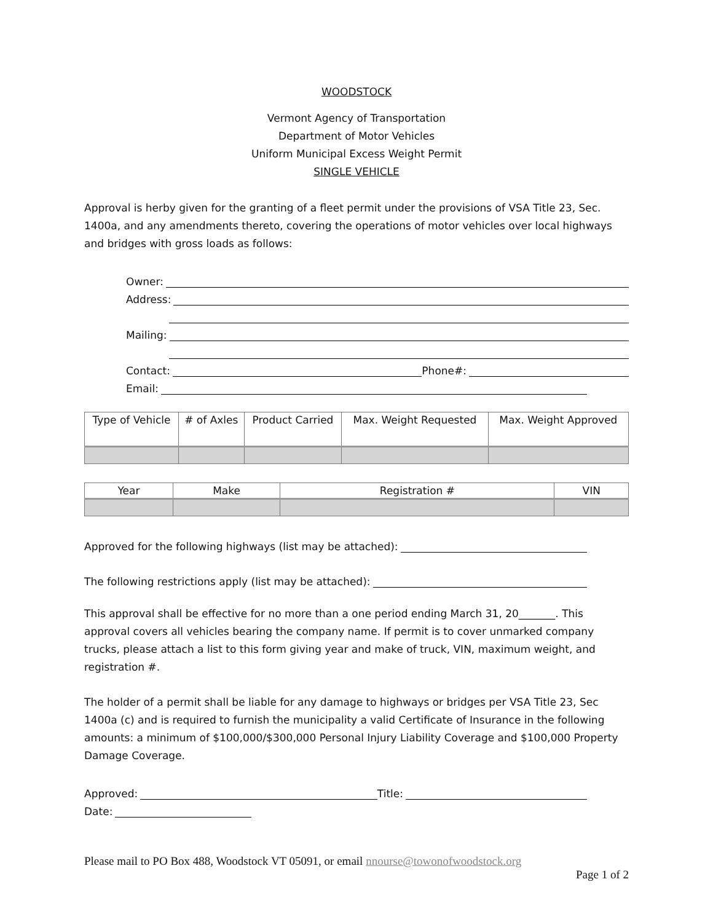WOODSTOCK
Vermont Agency of Transportation
Department of Motor Vehicles
Uniform Municipal Excess Weight Permit
SINGLE VEHICLE
Approval is herby given for the granting of a fleet permit under the provisions of VSA Title 23, Sec. 1400a, and any amendments thereto, covering the operations of motor vehicles over local highways and bridges with gross loads as follows:
Owner:
Address:
Mailing:
Contact: Phone#:
Email:
| Type of Vehicle | # of Axles | Product Carried | Max. Weight Requested | Max. Weight Approved |
| --- | --- | --- | --- | --- |
| Year | Make | Registration # | VIN |
| --- | --- | --- | --- |
Approved for the following highways (list may be attached):
The following restrictions apply (list may be attached):
This approval shall be effective for no more than a one period ending March 31, 20_______. This approval covers all vehicles bearing the company name. If permit is to cover unmarked company trucks, please attach a list to this form giving year and make of truck, VIN, maximum weight, and registration #.
The holder of a permit shall be liable for any damage to highways or bridges per VSA Title 23, Sec 1400a (c) and is required to furnish the municipality a valid Certificate of Insurance in the following amounts: a minimum of $100,000/$300,000 Personal Injury Liability Coverage and $100,000 Property Damage Coverage.
Approved: Title:
Date:
Please mail to PO Box 488, Woodstock VT 05091, or email nnourse@towonofwoodstock.org
Page 1 of 2